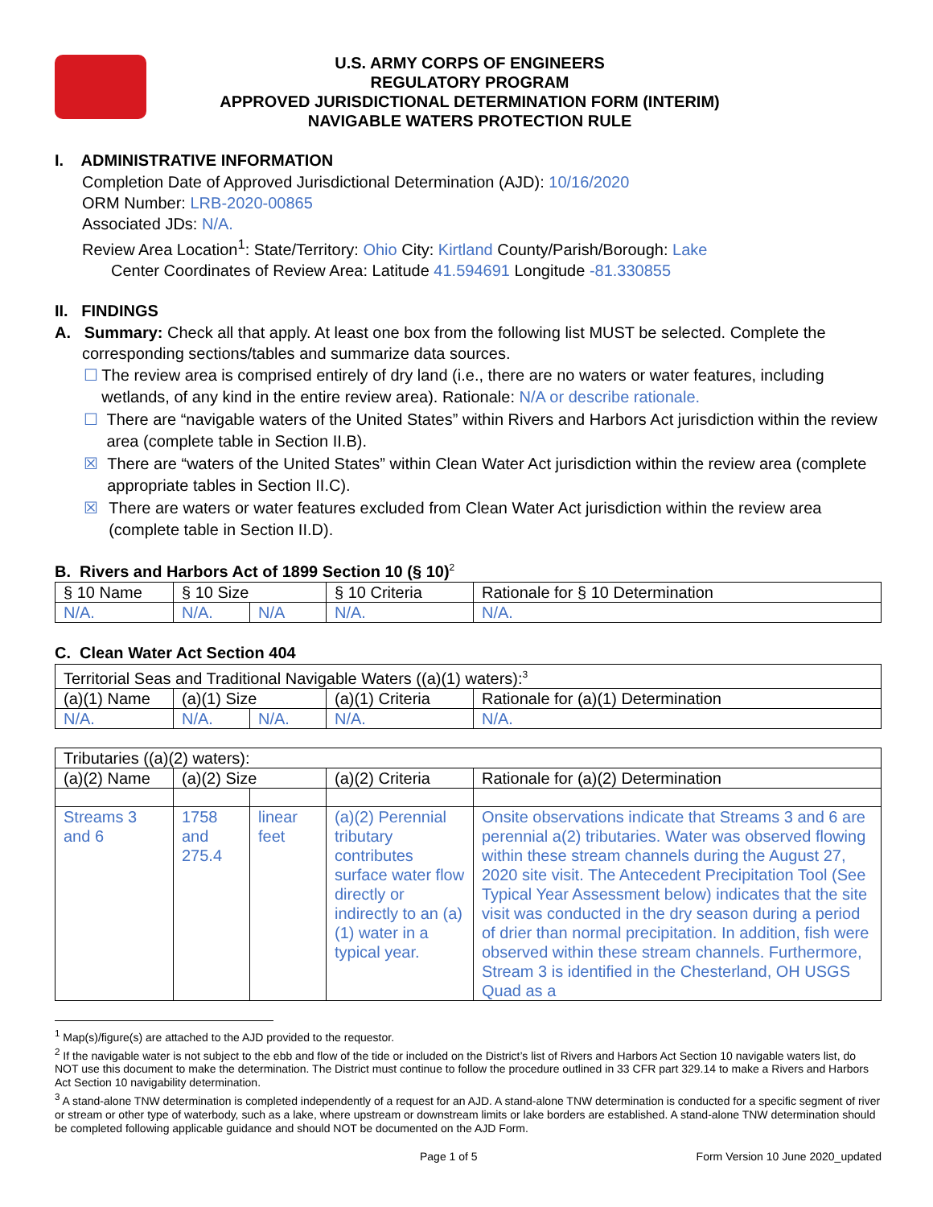U.S. ARMY CORPS OF ENGINEERS
REGULATORY PROGRAM
APPROVED JURISDICTIONAL DETERMINATION FORM (INTERIM)
NAVIGABLE WATERS PROTECTION RULE
I. ADMINISTRATIVE INFORMATION
Completion Date of Approved Jurisdictional Determination (AJD): 10/16/2020
ORM Number: LRB-2020-00865
Associated JDs: N/A.
Review Area Location<sup>1</sup>: State/Territory: Ohio City: Kirtland County/Parish/Borough: Lake
Center Coordinates of Review Area: Latitude 41.594691 Longitude -81.330855
II. FINDINGS
A. Summary: Check all that apply. At least one box from the following list MUST be selected. Complete the
corresponding sections/tables and summarize data sources.
☐ The review area is comprised entirely of dry land (i.e., there are no waters or water features, including wetlands, of any kind in the entire review area). Rationale: N/A or describe rationale.
☐ There are “navigable waters of the United States” within Rivers and Harbors Act jurisdiction within the review area (complete table in Section II.B).
☒ There are “waters of the United States” within Clean Water Act jurisdiction within the review area (complete appropriate tables in Section II.C).
☒ There are waters or water features excluded from Clean Water Act jurisdiction within the review area (complete table in Section II.D).
B. Rivers and Harbors Act of 1899 Section 10 (§ 10)<sup>2</sup>
| § 10 Name | § 10 Size | | § 10 Criteria | Rationale for § 10 Determination |
| N/A. | N/A. | N/A | N/A. | N/A. |
C. Clean Water Act Section 404
| Territorial Seas and Traditional Navigable Waters ((a)(1) waters):<sup>3</sup> | | | | |
| (a)(1) Name | (a)(1) Size | | (a)(1) Criteria | Rationale for (a)(1) Determination |
| N/A. | N/A. | N/A. | N/A. | N/A. |
| Tributaries ((a)(2) waters): | | | | |
| (a)(2) Name | (a)(2) Size | | (a)(2) Criteria | Rationale for (a)(2) Determination |
| Streams 3 and 6 | 1758 and 275.4 | linear feet | (a)(2) Perennial tributary contributes surface water flow directly or indirectly to an (a)(1) water in a typical year. | Onsite observations indicate that Streams 3 and 6 are perennial a(2) tributaries. Water was observed flowing within these stream channels during the August 27, 2020 site visit. The Antecedent Precipitation Tool (See Typical Year Assessment below) indicates that the site visit was conducted in the dry season during a period of drier than normal precipitation. In addition, fish were observed within these stream channels. Furthermore, Stream 3 is identified in the Chesterland, OH USGS Quad as a |
<sup>1</sup> Map(s)/figure(s) are attached to the AJD provided to the requestor.
<sup>2</sup> If the navigable water is not subject to the ebb and flow of the tide or included on the District’s list of Rivers and Harbors Act Section 10 navigable waters list, do NOT use this document to make the determination. The District must continue to follow the procedure outlined in 33 CFR part 329.14 to make a Rivers and Harbors Act Section 10 navigability determination.
<sup>3</sup> A stand-alone TNW determination is completed independently of a request for an AJD. A stand-alone TNW determination is conducted for a specific segment of river or stream or other type of waterbody, such as a lake, where upstream or downstream limits or lake borders are established. A stand-alone TNW determination should be completed following applicable guidance and should NOT be documented on the AJD Form.
Page 1 of 5 Form Version 10 June 2020_updated